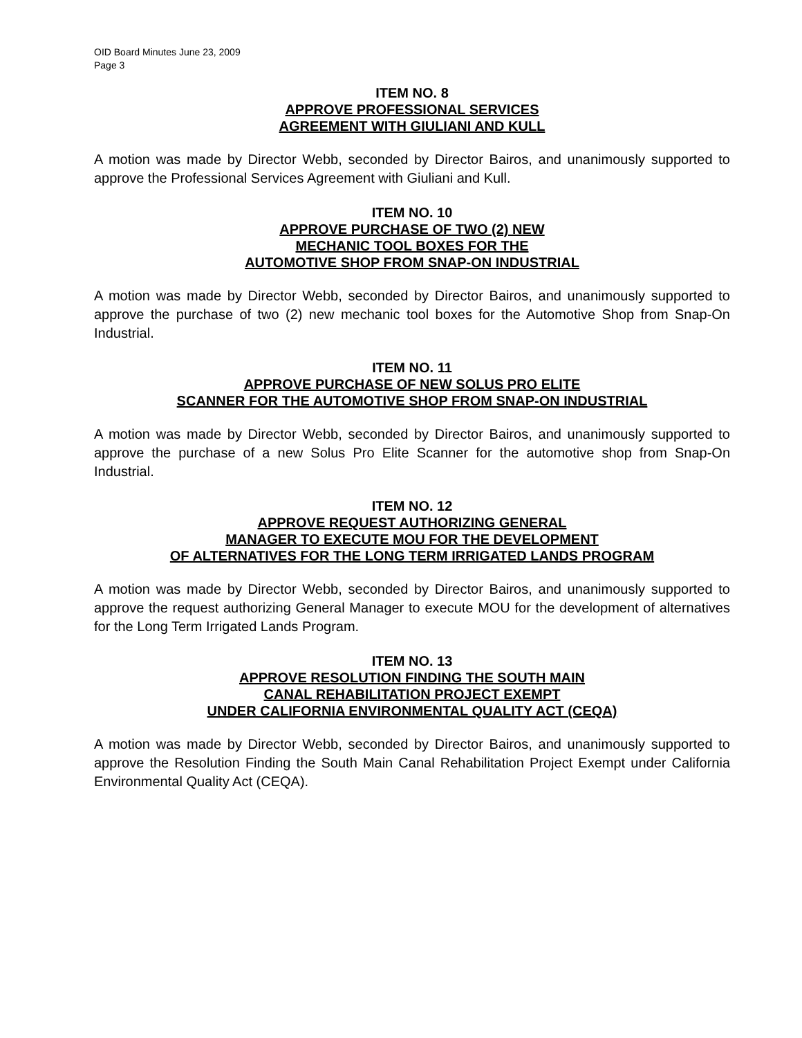OID Board Minutes June 23, 2009
Page 3
ITEM NO. 8
APPROVE PROFESSIONAL SERVICES
AGREEMENT WITH GIULIANI AND KULL
A motion was made by Director Webb, seconded by Director Bairos, and unanimously supported to approve the Professional Services Agreement with Giuliani and Kull.
ITEM NO. 10
APPROVE PURCHASE OF TWO (2) NEW
MECHANIC TOOL BOXES FOR THE
AUTOMOTIVE SHOP FROM SNAP-ON INDUSTRIAL
A motion was made by Director Webb, seconded by Director Bairos, and unanimously supported to approve the purchase of two (2) new mechanic tool boxes for the Automotive Shop from Snap-On Industrial.
ITEM NO. 11
APPROVE PURCHASE OF NEW SOLUS PRO ELITE
SCANNER FOR THE AUTOMOTIVE SHOP FROM SNAP-ON INDUSTRIAL
A motion was made by Director Webb, seconded by Director Bairos, and unanimously supported to approve the purchase of a new Solus Pro Elite Scanner for the automotive shop from Snap-On Industrial.
ITEM NO. 12
APPROVE REQUEST AUTHORIZING GENERAL
MANAGER TO EXECUTE MOU FOR THE DEVELOPMENT
OF ALTERNATIVES FOR THE LONG TERM IRRIGATED LANDS PROGRAM
A motion was made by Director Webb, seconded by Director Bairos, and unanimously supported to approve the request authorizing General Manager to execute MOU for the development of alternatives for the Long Term Irrigated Lands Program.
ITEM NO. 13
APPROVE RESOLUTION FINDING THE SOUTH MAIN
CANAL REHABILITATION PROJECT EXEMPT
UNDER CALIFORNIA ENVIRONMENTAL QUALITY ACT (CEQA)
A motion was made by Director Webb, seconded by Director Bairos, and unanimously supported to approve the Resolution Finding the South Main Canal Rehabilitation Project Exempt under California Environmental Quality Act (CEQA).